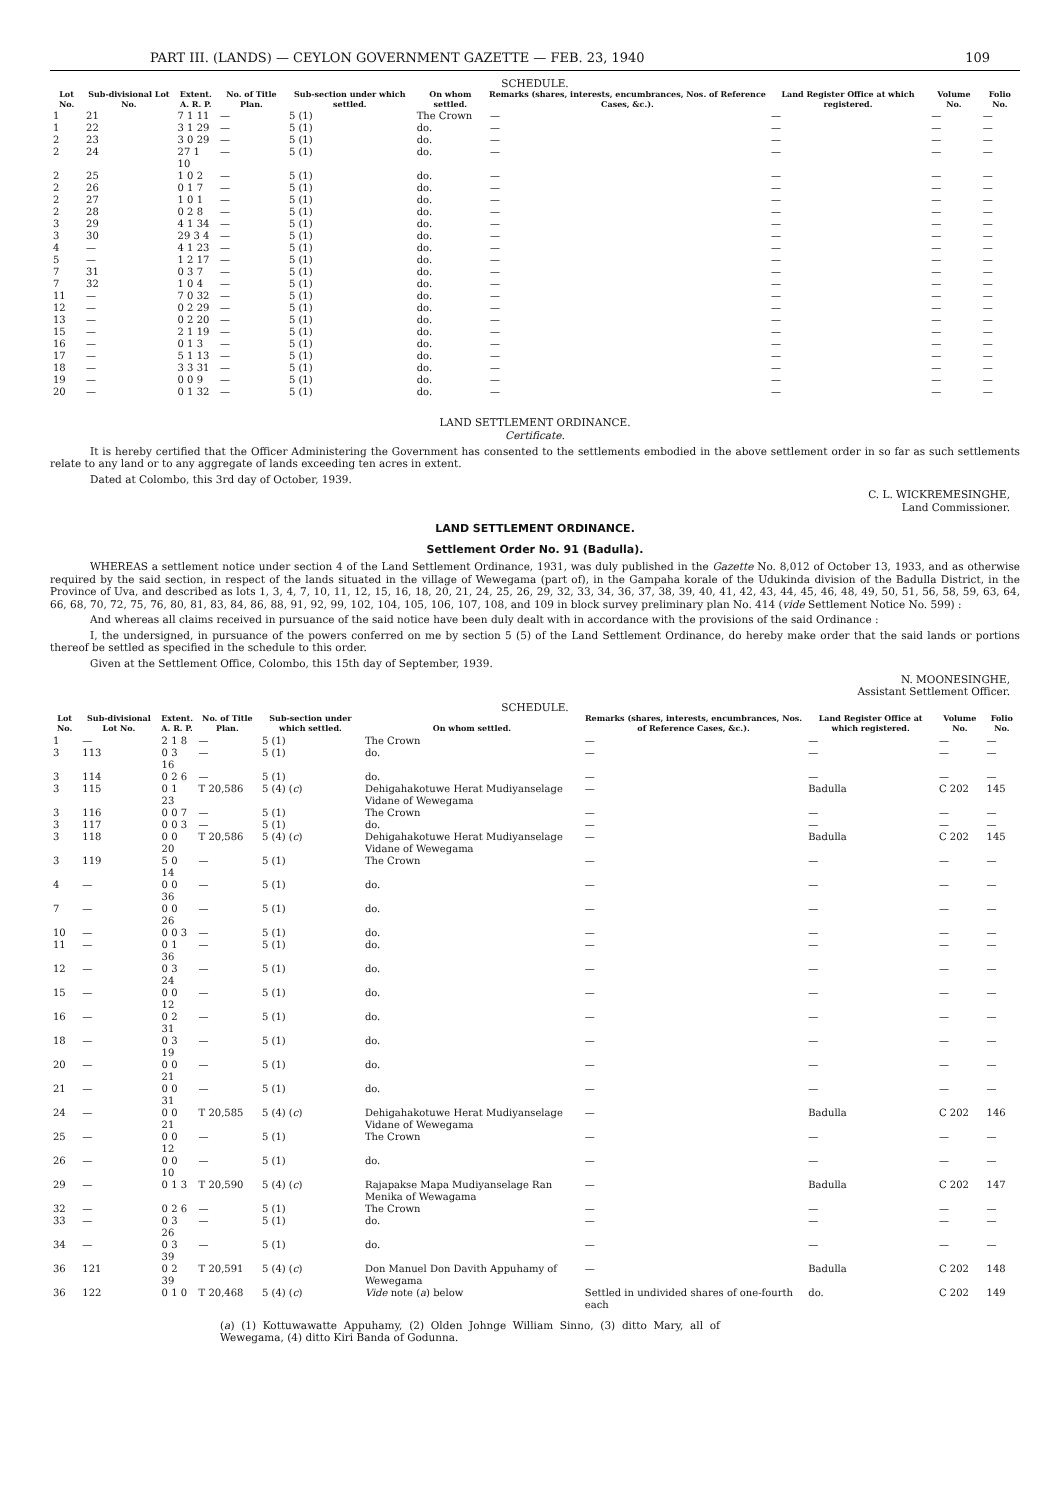PART III. (LANDS) — CEYLON GOVERNMENT GAZETTE — FEB. 23, 1940 109
SCHEDULE.
| Lot No. | Sub-divisional Lot No. | Extent. A. R. P. | No. of Title Plan. | Sub-section under which settled. | On whom settled. | Remarks (shares, interests, encumbrances, Nos. of Reference Cases, &c.). | Land Register Office at which registered. | Volume No. | Folio No. |
| --- | --- | --- | --- | --- | --- | --- | --- | --- | --- |
| 1 | 21 | 7 1 11 | — | 5 (1) | The Crown | — | — | — | — |
| 1 | 22 | 3 1 29 | — | 5 (1) | do. | — | — | — | — |
| 2 | 23 | 3 0 29 | — | 5 (1) | do. | — | — | — | — |
| 2 | 24 | 27 1 10 | — | 5 (1) | do. | — | — | — | — |
| 2 | 25 | 1 0 2 | — | 5 (1) | do. | — | — | — | — |
| 2 | 26 | 0 1 7 | — | 5 (1) | do. | — | — | — | — |
| 2 | 27 | 1 0 1 | — | 5 (1) | do. | — | — | — | — |
| 2 | 28 | 0 2 8 | — | 5 (1) | do. | — | — | — | — |
| 3 | 29 | 4 1 34 | — | 5 (1) | do. | — | — | — | — |
| 3 | 30 | 29 3 4 | — | 5 (1) | do. | — | — | — | — |
| 4 | — | 4 1 23 | — | 5 (1) | do. | — | — | — | — |
| 5 | — | 1 2 17 | — | 5 (1) | do. | — | — | — | — |
| 7 | 31 | 0 3 7 | — | 5 (1) | do. | — | — | — | — |
| 7 | 32 | 1 0 4 | — | 5 (1) | do. | — | — | — | — |
| 11 | — | 7 0 32 | — | 5 (1) | do. | — | — | — | — |
| 12 | — | 0 2 29 | — | 5 (1) | do. | — | — | — | — |
| 13 | — | 0 2 20 | — | 5 (1) | do. | — | — | — | — |
| 15 | — | 2 1 19 | — | 5 (1) | do. | — | — | — | — |
| 16 | — | 0 1 3 | — | 5 (1) | do. | — | — | — | — |
| 17 | — | 5 1 13 | — | 5 (1) | do. | — | — | — | — |
| 18 | — | 3 3 31 | — | 5 (1) | do. | — | — | — | — |
| 19 | — | 0 0 9 | — | 5 (1) | do. | — | — | — | — |
| 20 | — | 0 1 32 | — | 5 (1) | do. | — | — | — | — |
LAND SETTLEMENT ORDINANCE.
Certificate.
It is hereby certified that the Officer Administering the Government has consented to the settlements embodied in the above settlement order in so far as such settlements relate to any land or to any aggregate of lands exceeding ten acres in extent.
Dated at Colombo, this 3rd day of October, 1939.
C. L. WICKREMESINGHE,
Land Commissioner.
LAND SETTLEMENT ORDINANCE.
Settlement Order No. 91 (Badulla).
WHEREAS a settlement notice under section 4 of the Land Settlement Ordinance, 1931, was duly published in the Gazette No. 8,012 of October 13, 1933, and as otherwise required by the said section, in respect of the lands situated in the village of Wewegama (part of), in the Gampaha korale of the Udukinda division of the Badulla District, in the Province of Uva, and described as lots 1, 3, 4, 7, 10, 11, 12, 15, 16, 18, 20, 21, 24, 25, 26, 29, 32, 33, 34, 36, 37, 38, 39, 40, 41, 42, 43, 44, 45, 46, 48, 49, 50, 51, 56, 58, 59, 63, 64, 66, 68, 70, 72, 75, 76, 80, 81, 83, 84, 86, 88, 91, 92, 99, 102, 104, 105, 106, 107, 108, and 109 in block survey preliminary plan No. 414 (vide Settlement Notice No. 599) :
And whereas all claims received in pursuance of the said notice have been duly dealt with in accordance with the provisions of the said Ordinance :
I, the undersigned, in pursuance of the powers conferred on me by section 5 (5) of the Land Settlement Ordinance, do hereby make order that the said lands or portions thereof be settled as specified in the schedule to this order.
Given at the Settlement Office, Colombo, this 15th day of September, 1939.
N. MOONESINGHE,
Assistant Settlement Officer.
SCHEDULE.
| Lot No. | Sub-divisional Lot No. | Extent. A. R. P. | No. of Title Plan. | Sub-section under which settled. | On whom settled. | Remarks (shares, interests, encumbrances, Nos. of Reference Cases, &c.). | Land Register Office at which registered. | Volume No. | Folio No. |
| --- | --- | --- | --- | --- | --- | --- | --- | --- | --- |
| 1 | — | 2 1 8 | — | 5 (1) | The Crown | — | — | — | — |
| 3 | 113 | 0 3 16 | — | 5 (1) | do. | — | — | — | — |
| 3 | 114 | 0 2 6 | — | 5 (1) | do. | — | — | — | — |
| 3 | 115 | 0 1 23 | T 20,586 | 5 (4) ( c ) | Dehigahakotuwe Herat Mudiyanselage Vidane of Wewegama | — | Badulla | C 202 | 145 |
| 3 | 116 | 0 0 7 | — | 5 (1) | The Crown | — | — | — | — |
| 3 | 117 | 0 0 3 | — | 5 (1) | do. | — | — | — | — |
| 3 | 118 | 0 0 20 | T 20,586 | 5 (4) ( c ) | Dehigahakotuwe Herat Mudiyanselage Vidane of Wewegama | — | Badulla | C 202 | 145 |
| 3 | 119 | 5 0 14 | — | 5 (1) | The Crown | — | — | — | — |
| 4 | — | 0 0 36 | — | 5 (1) | do. | — | — | — | — |
| 7 | — | 0 0 26 | — | 5 (1) | do. | — | — | — | — |
| 10 | — | 0 0 3 | — | 5 (1) | do. | — | — | — | — |
| 11 | — | 0 1 36 | — | 5 (1) | do. | — | — | — | — |
| 12 | — | 0 3 24 | — | 5 (1) | do. | — | — | — | — |
| 15 | — | 0 0 12 | — | 5 (1) | do. | — | — | — | — |
| 16 | — | 0 2 31 | — | 5 (1) | do. | — | — | — | — |
| 18 | — | 0 3 19 | — | 5 (1) | do. | — | — | — | — |
| 20 | — | 0 0 21 | — | 5 (1) | do. | — | — | — | — |
| 21 | — | 0 0 31 | — | 5 (1) | do. | — | — | — | — |
| 24 | — | 0 0 21 | T 20,585 | 5 (4) ( c ) | Dehigahakotuwe Herat Mudiyanselage Vidane of Wewegama | — | Badulla | C 202 | 146 |
| 25 | — | 0 0 12 | — | 5 (1) | The Crown | — | — | — | — |
| 26 | — | 0 0 10 | — | 5 (1) | do. | — | — | — | — |
| 29 | — | 0 1 3 | T 20,590 | 5 (4) ( c ) | Rajapakse Mapa Mudiyanselage Ran Menika of Wewagama | — | Badulla | C 202 | 147 |
| 32 | — | 0 2 6 | — | 5 (1) | The Crown | — | — | — | — |
| 33 | — | 0 3 26 | — | 5 (1) | do. | — | — | — | — |
| 34 | — | 0 3 39 | — | 5 (1) | do. | — | — | — | — |
| 36 | 121 | 0 2 39 | T 20,591 | 5 (4) ( c ) | Don Manuel Don Davith Appuhamy of Wewegama | — | Badulla | C 202 | 148 |
| 36 | 122 | 0 1 0 | T 20,468 | 5 (4) ( c ) | Vide note ( a ) below | Settled in undivided shares of one-fourth each | do. | C 202 | 149 |
(a) (1) Kottuwawatte Appuhamy, (2) Olden Johnge William Sinno, (3) ditto Mary, all of Wewegama, (4) ditto Kiri Banda of Godunna.